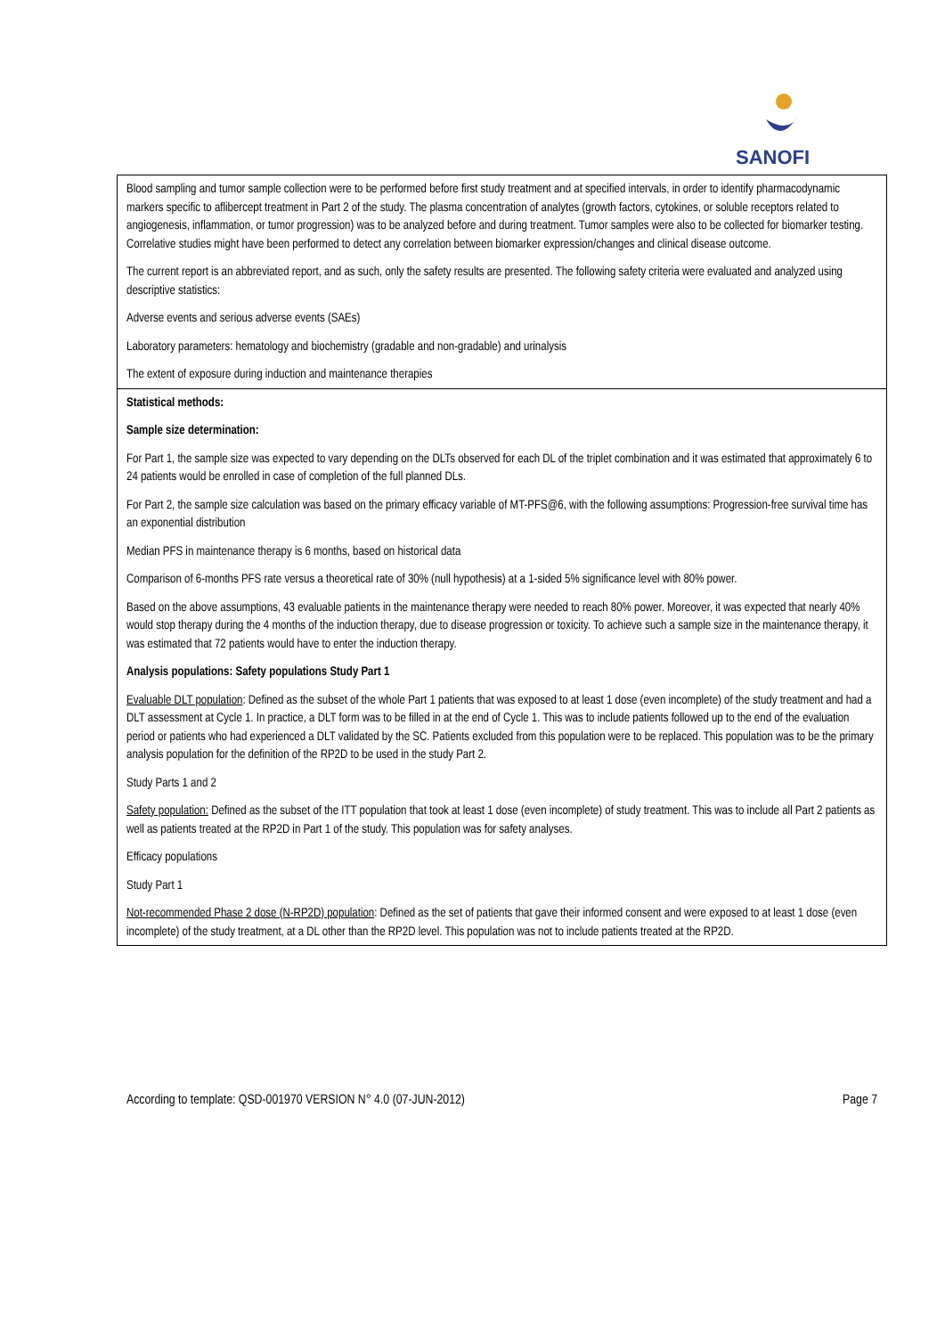SANOFI
| Blood sampling and tumor sample collection were to be performed before first study treatment and at specified intervals, in order to identify pharmacodynamic markers specific to aflibercept treatment in Part 2 of the study. The plasma concentration of analytes (growth factors, cytokines, or soluble receptors related to angiogenesis, inflammation, or tumor progression) was to be analyzed before and during treatment. Tumor samples were also to be collected for biomarker testing. Correlative studies might have been performed to detect any correlation between biomarker expression/changes and clinical disease outcome. The current report is an abbreviated report, and as such, only the safety results are presented. The following safety criteria were evaluated and analyzed using descriptive statistics: Adverse events and serious adverse events (SAEs) Laboratory parameters: hematology and biochemistry (gradable and non-gradable) and urinalysis The extent of exposure during induction and maintenance therapies |
| Statistical methods: Sample size determination: For Part 1, the sample size was expected to vary depending on the DLTs observed for each DL of the triplet combination and it was estimated that approximately 6 to 24 patients would be enrolled in case of completion of the full planned DLs. For Part 2, the sample size calculation was based on the primary efficacy variable of MT-PFS@6, with the following assumptions: Progression-free survival time has an exponential distribution Median PFS in maintenance therapy is 6 months, based on historical data Comparison of 6-months PFS rate versus a theoretical rate of 30% (null hypothesis) at a 1-sided 5% significance level with 80% power. Based on the above assumptions, 43 evaluable patients in the maintenance therapy were needed to reach 80% power. Moreover, it was expected that nearly 40% would stop therapy during the 4 months of the induction therapy, due to disease progression or toxicity. To achieve such a sample size in the maintenance therapy, it was estimated that 72 patients would have to enter the induction therapy. Analysis populations: Safety populations Study Part 1 Evaluable DLT population : Defined as the subset of the whole Part 1 patients that was exposed to at least 1 dose (even incomplete) of the study treatment and had a DLT assessment at Cycle 1. In practice, a DLT form was to be filled in at the end of Cycle 1. This was to include patients followed up to the end of the evaluation period or patients who had experienced a DLT validated by the SC. Patients excluded from this population were to be replaced. This population was to be the primary analysis population for the definition of the RP2D to be used in the study Part 2. Study Parts 1 and 2 Safety population: Defined as the subset of the ITT population that took at least 1 dose (even incomplete) of study treatment. This was to include all Part 2 patients as well as patients treated at the RP2D in Part 1 of the study. This population was for safety analyses. Efficacy populations Study Part 1 Not-recommended Phase 2 dose (N-RP2D) population : Defined as the set of patients that gave their informed consent and were exposed to at least 1 dose (even incomplete) of the study treatment, at a DL other than the RP2D level. This population was not to include patients treated at the RP2D. |
According to template: QSD-001970 VERSION N° 4.0 (07-JUN-2012) Page 7